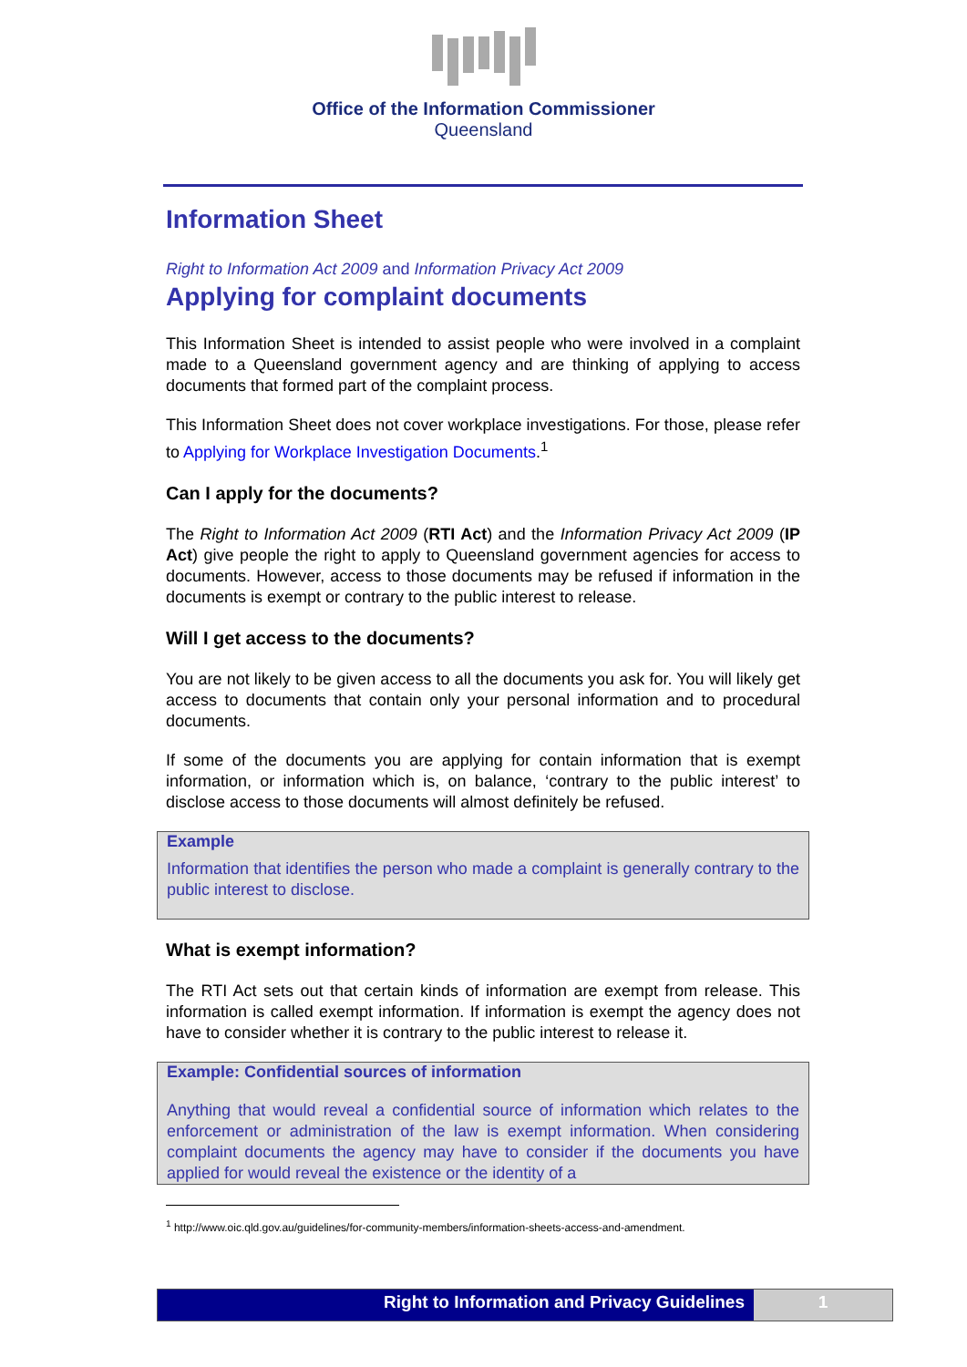Office of the Information Commissioner
Queensland
Information Sheet
Right to Information Act 2009 and Information Privacy Act 2009
Applying for complaint documents
This Information Sheet is intended to assist people who were involved in a complaint made to a Queensland government agency and are thinking of applying to access documents that formed part of the complaint process.
This Information Sheet does not cover workplace investigations. For those, please refer to Applying for Workplace Investigation Documents.<sup>1</sup>
Can I apply for the documents?
The Right to Information Act 2009 (RTI Act) and the Information Privacy Act 2009 (IP Act) give people the right to apply to Queensland government agencies for access to documents. However, access to those documents may be refused if information in the documents is exempt or contrary to the public interest to release.
Will I get access to the documents?
You are not likely to be given access to all the documents you ask for. You will likely get access to documents that contain only your personal information and to procedural documents.
If some of the documents you are applying for contain information that is exempt information, or information which is, on balance, ‘contrary to the public interest’ to disclose access to those documents will almost definitely be refused.
Example
Information that identifies the person who made a complaint is generally contrary to the public interest to disclose.
What is exempt information?
The RTI Act sets out that certain kinds of information are exempt from release. This information is called exempt information. If information is exempt the agency does not have to consider whether it is contrary to the public interest to release it.
Example: Confidential sources of information
Anything that would reveal a confidential source of information which relates to the enforcement or administration of the law is exempt information. When considering complaint documents the agency may have to consider if the documents you have applied for would reveal the existence or the identity of a
<sup>1</sup> http://www.oic.qld.gov.au/guidelines/for-community-members/information-sheets-access-and-amendment.
Right to Information and Privacy Guidelines
1